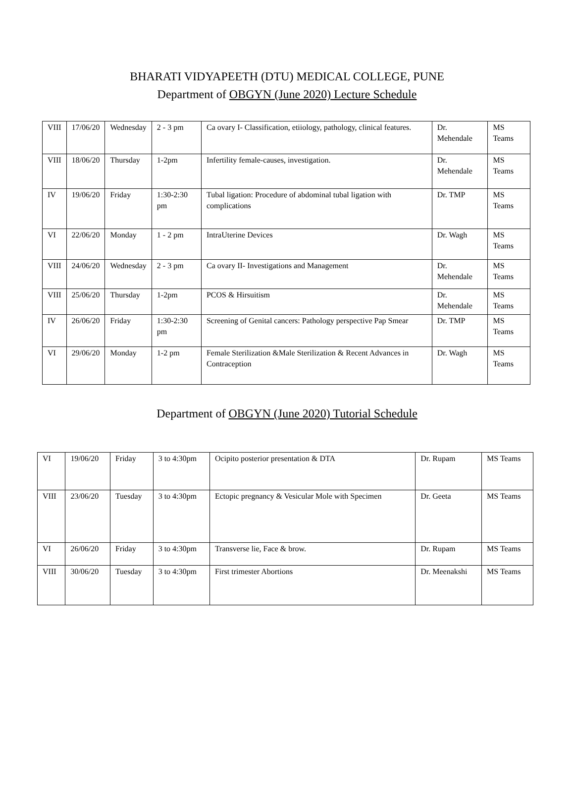BHARATI VIDYAPEETH (DTU) MEDICAL COLLEGE, PUNE
Department of OBGYN (June 2020) Lecture Schedule
| VIII | 17/06/20 | Wednesday | 2 - 3 pm | Ca ovary I- Classification, etiiology, pathology, clinical features. | Dr. Mehendale | MS Teams |
| VIII | 18/06/20 | Thursday | 1-2pm | Infertility female-causes, investigation. | Dr. Mehendale | MS Teams |
| IV | 19/06/20 | Friday | 1:30-2:30 pm | Tubal ligation: Procedure of abdominal tubal ligation with complications | Dr. TMP | MS Teams |
| VI | 22/06/20 | Monday | 1 - 2 pm | IntraUterine Devices | Dr. Wagh | MS Teams |
| VIII | 24/06/20 | Wednesday | 2 - 3 pm | Ca ovary II- Investigations and Management | Dr. Mehendale | MS Teams |
| VIII | 25/06/20 | Thursday | 1-2pm | PCOS & Hirsuitism | Dr. Mehendale | MS Teams |
| IV | 26/06/20 | Friday | 1:30-2:30 pm | Screening of Genital cancers: Pathology perspective Pap Smear | Dr. TMP | MS Teams |
| VI | 29/06/20 | Monday | 1-2 pm | Female Sterilization &Male Sterilization & Recent Advances in Contraception | Dr. Wagh | MS Teams |
Department of OBGYN (June 2020) Tutorial Schedule
| VI | 19/06/20 | Friday | 3 to 4:30pm | Ocipito posterior presentation & DTA | Dr. Rupam | MS Teams |
| VIII | 23/06/20 | Tuesday | 3 to 4:30pm | Ectopic pregnancy & Vesicular Mole with Specimen | Dr. Geeta | MS Teams |
| VI | 26/06/20 | Friday | 3 to 4:30pm | Transverse lie, Face & brow. | Dr. Rupam | MS Teams |
| VIII | 30/06/20 | Tuesday | 3 to 4:30pm | First trimester Abortions | Dr. Meenakshi | MS Teams |